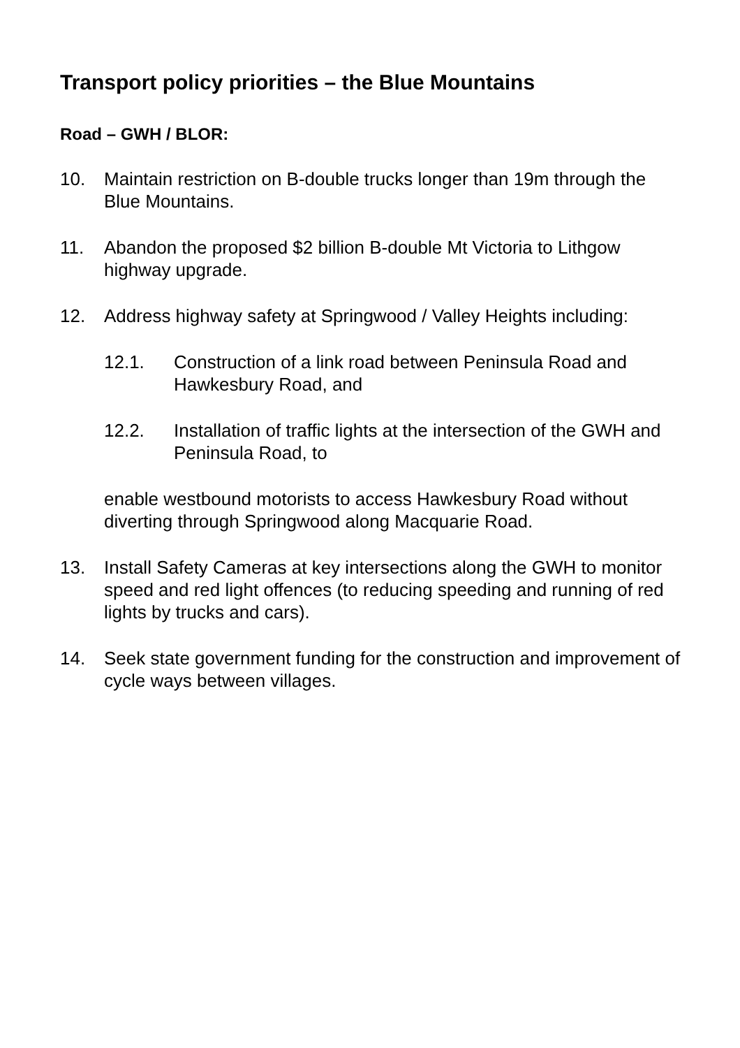Transport policy priorities – the Blue Mountains
Road – GWH / BLOR:
10. Maintain restriction on B-double trucks longer than 19m through the Blue Mountains.
11. Abandon the proposed $2 billion B-double Mt Victoria to Lithgow highway upgrade.
12. Address highway safety at Springwood / Valley Heights including:
12.1. Construction of a link road between Peninsula Road and Hawkesbury Road, and
12.2. Installation of traffic lights at the intersection of the GWH and Peninsula Road, to
enable westbound motorists to access Hawkesbury Road without diverting through Springwood along Macquarie Road.
13. Install Safety Cameras at key intersections along the GWH to monitor speed and red light offences (to reducing speeding and running of red lights by trucks and cars).
14. Seek state government funding for the construction and improvement of cycle ways between villages.